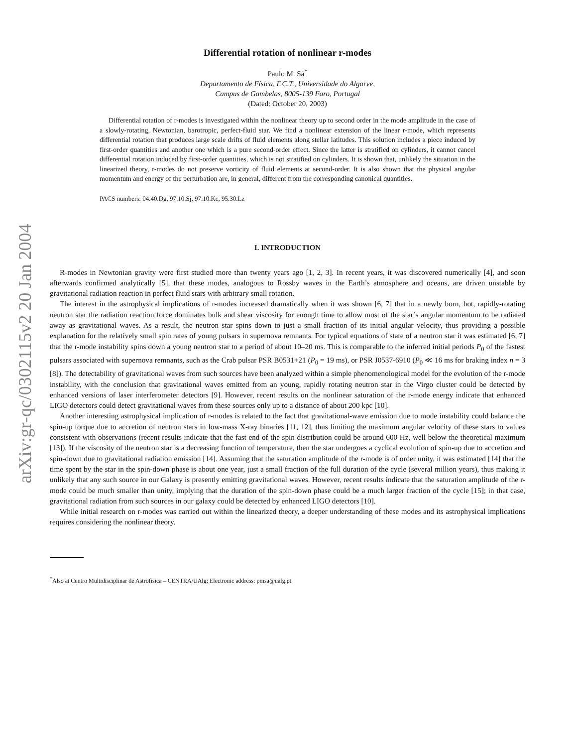arXiv:gr-qc/0302115v2 20 Jan 2004
Differential rotation of nonlinear r-modes
Paulo M. Sá<sup>*</sup>
Departamento de Física, F.C.T., Universidade do Algarve,
Campus de Gambelas, 8005-139 Faro, Portugal
(Dated: October 20, 2003)
Differential rotation of r-modes is investigated within the nonlinear theory up to second order in the mode amplitude in the case of a slowly-rotating, Newtonian, barotropic, perfect-fluid star. We find a nonlinear extension of the linear r-mode, which represents differential rotation that produces large scale drifts of fluid elements along stellar latitudes. This solution includes a piece induced by first-order quantities and another one which is a pure second-order effect. Since the latter is stratified on cylinders, it cannot cancel differential rotation induced by first-order quantities, which is not stratified on cylinders. It is shown that, unlikely the situation in the linearized theory, r-modes do not preserve vorticity of fluid elements at second-order. It is also shown that the physical angular momentum and energy of the perturbation are, in general, different from the corresponding canonical quantities.
PACS numbers: 04.40.Dg, 97.10.Sj, 97.10.Kc, 95.30.Lz
I. INTRODUCTION
R-modes in Newtonian gravity were first studied more than twenty years ago [1, 2, 3]. In recent years, it was discovered numerically [4], and soon afterwards confirmed analytically [5], that these modes, analogous to Rossby waves in the Earth’s atmosphere and oceans, are driven unstable by gravitational radiation reaction in perfect fluid stars with arbitrary small rotation.
The interest in the astrophysical implications of r-modes increased dramatically when it was shown [6, 7] that in a newly born, hot, rapidly-rotating neutron star the radiation reaction force dominates bulk and shear viscosity for enough time to allow most of the star’s angular momentum to be radiated away as gravitational waves. As a result, the neutron star spins down to just a small fraction of its initial angular velocity, thus providing a possible explanation for the relatively small spin rates of young pulsars in supernova remnants. For typical equations of state of a neutron star it was estimated [6, 7] that the r-mode instability spins down a young neutron star to a period of about 10–20 ms. This is comparable to the inferred initial periods P<sub>0</sub> of the fastest pulsars associated with supernova remnants, such as the Crab pulsar PSR B0531+21 (P<sub>0</sub> = 19 ms), or PSR J0537-6910 (P<sub>0</sub> ≪ 16 ms for braking index n = 3 [8]). The detectability of gravitational waves from such sources have been analyzed within a simple phenomenological model for the evolution of the r-mode instability, with the conclusion that gravitational waves emitted from an young, rapidly rotating neutron star in the Virgo cluster could be detected by enhanced versions of laser interferometer detectors [9]. However, recent results on the nonlinear saturation of the r-mode energy indicate that enhanced LIGO detectors could detect gravitational waves from these sources only up to a distance of about 200 kpc [10].
Another interesting astrophysical implication of r-modes is related to the fact that gravitational-wave emission due to mode instability could balance the spin-up torque due to accretion of neutron stars in low-mass X-ray binaries [11, 12], thus limiting the maximum angular velocity of these stars to values consistent with observations (recent results indicate that the fast end of the spin distribution could be around 600 Hz, well below the theoretical maximum [13]). If the viscosity of the neutron star is a decreasing function of temperature, then the star undergoes a cyclical evolution of spin-up due to accretion and spin-down due to gravitational radiation emission [14]. Assuming that the saturation amplitude of the r-mode is of order unity, it was estimated [14] that the time spent by the star in the spin-down phase is about one year, just a small fraction of the full duration of the cycle (several million years), thus making it unlikely that any such source in our Galaxy is presently emitting gravitational waves. However, recent results indicate that the saturation amplitude of the r-mode could be much smaller than unity, implying that the duration of the spin-down phase could be a much larger fraction of the cycle [15]; in that case, gravitational radiation from such sources in our galaxy could be detected by enhanced LIGO detectors [10].
While initial research on r-modes was carried out within the linearized theory, a deeper understanding of these modes and its astrophysical implications requires considering the nonlinear theory.
<sup>*</sup> Also at Centro Multidisciplinar de Astrofísica – CENTRA/UAlg; Electronic address: pmsa@ualg.pt